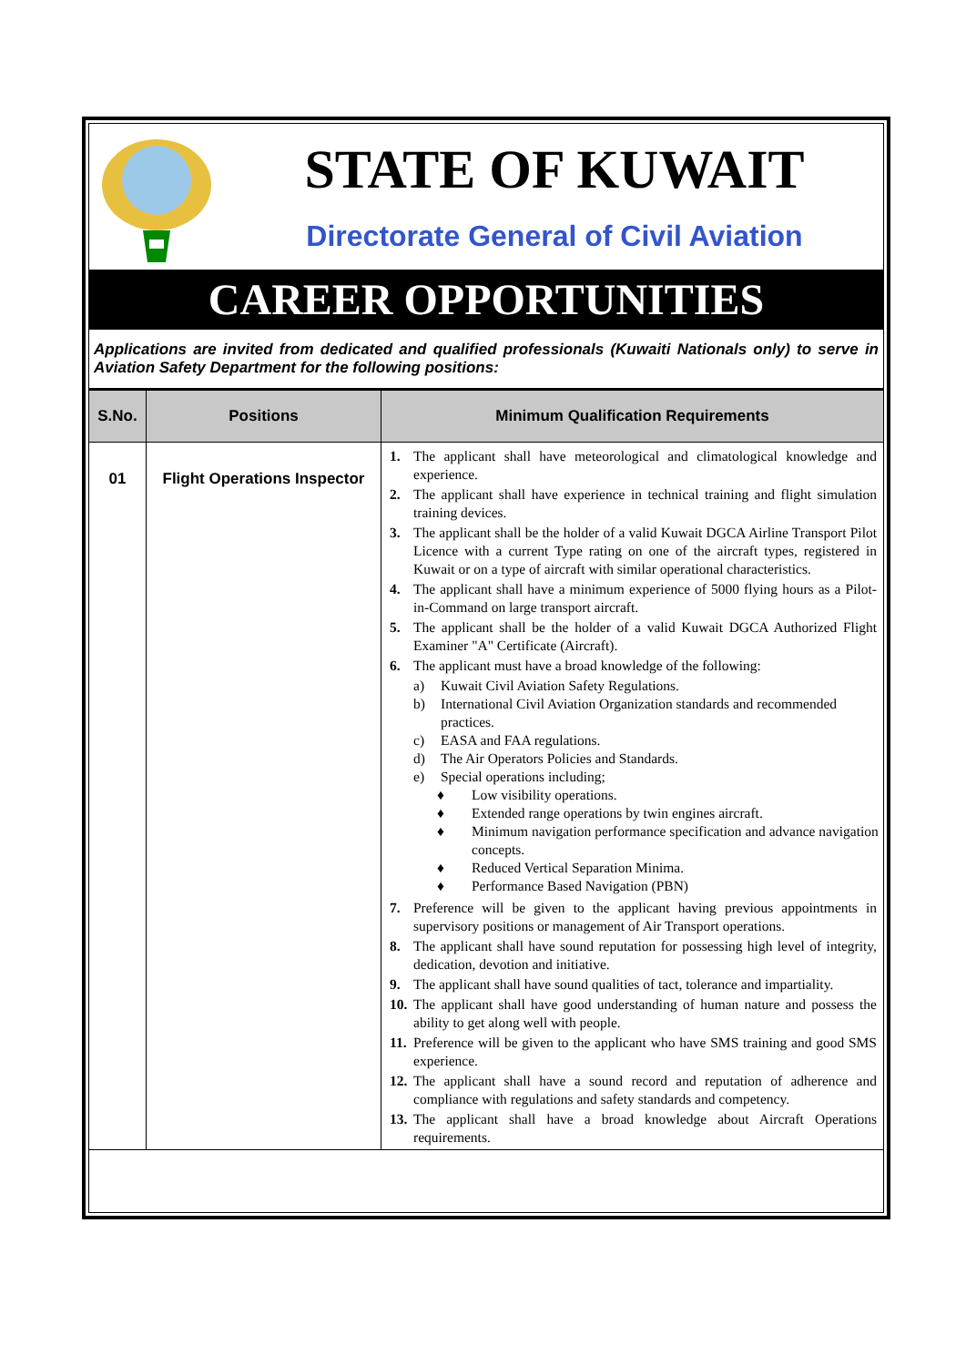STATE OF KUWAIT
Directorate General of Civil Aviation
CAREER OPPORTUNITIES
Applications are invited from dedicated and qualified professionals (Kuwaiti Nationals only) to serve in Aviation Safety Department for the following positions:
| S.No. | Positions | Minimum Qualification Requirements |
| --- | --- | --- |
| 01 | Flight Operations Inspector | 1. The applicant shall have meteorological and climatological knowledge and experience. 2. The applicant shall have experience in technical training and flight simulation training devices. 3. The applicant shall be the holder of a valid Kuwait DGCA Airline Transport Pilot Licence with a current Type rating on one of the aircraft types, registered in Kuwait or on a type of aircraft with similar operational characteristics. 4. The applicant shall have a minimum experience of 5000 flying hours as a Pilot-in-Command on large transport aircraft. 5. The applicant shall be the holder of a valid Kuwait DGCA Authorized Flight Examiner "A" Certificate (Aircraft). 6. The applicant must have a broad knowledge of the following: a) Kuwait Civil Aviation Safety Regulations. b) International Civil Aviation Organization standards and recommended practices. c) EASA and FAA regulations. d) The Air Operators Policies and Standards. e) Special operations including; ♦ Low visibility operations. ♦ Extended range operations by twin engines aircraft. ♦ Minimum navigation performance specification and advance navigation concepts. ♦ Reduced Vertical Separation Minima. ♦ Performance Based Navigation (PBN) 7. Preference will be given to the applicant having previous appointments in supervisory positions or management of Air Transport operations. 8. The applicant shall have sound reputation for possessing high level of integrity, dedication, devotion and initiative. 9. The applicant shall have sound qualities of tact, tolerance and impartiality. 10. The applicant shall have good understanding of human nature and possess the ability to get along well with people. 11. Preference will be given to the applicant who have SMS training and good SMS experience. 12. The applicant shall have a sound record and reputation of adherence and compliance with regulations and safety standards and competency. 13. The applicant shall have a broad knowledge about Aircraft Operations requirements. |